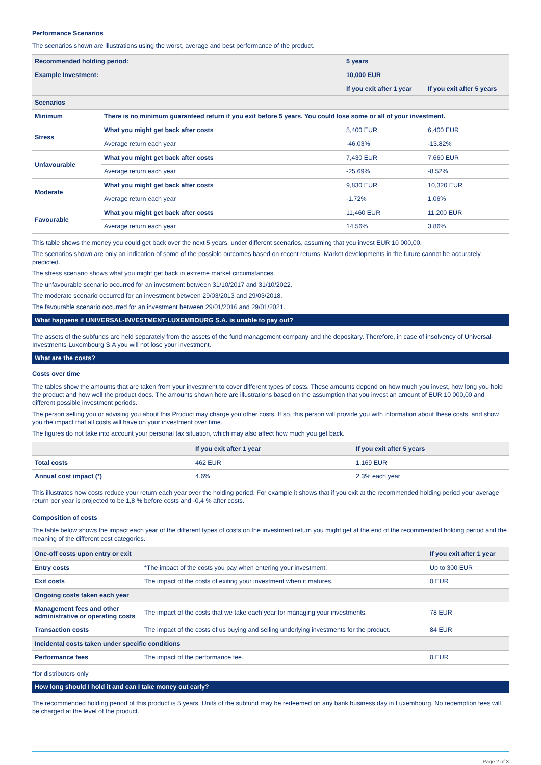Performance Scenarios
The scenarios shown are illustrations using the worst, average and best performance of the product.
| Recommended holding period: | | 5 years | |
| --- | --- | --- | --- |
| Example Investment: | | 10,000 EUR | |
| | | If you exit after 1 year | If you exit after 5 years |
| Scenarios | | | |
| Minimum | There is no minimum guaranteed return if you exit before 5 years. You could lose some or all of your investment. | | |
| Stress | What you might get back after costs | 5,400 EUR | 6,400 EUR |
| | Average return each year | -46.03% | -13.82% |
| Unfavourable | What you might get back after costs | 7,430 EUR | 7,660 EUR |
| | Average return each year | -25.69% | -8.52% |
| Moderate | What you might get back after costs | 9,830 EUR | 10,320 EUR |
| | Average return each year | -1.72% | 1.06% |
| Favourable | What you might get back after costs | 11,460 EUR | 11,200 EUR |
| | Average return each year | 14.56% | 3.86% |
This table shows the money you could get back over the next 5 years, under different scenarios, assuming that you invest EUR 10 000,00.
The scenarios shown are only an indication of some of the possible outcomes based on recent returns. Market developments in the future cannot be accurately predicted.
The stress scenario shows what you might get back in extreme market circumstances.
The unfavourable scenario occurred for an investment between 31/10/2017 and 31/10/2022.
The moderate scenario occurred for an investment between 29/03/2013 and 29/03/2018.
The favourable scenario occurred for an investment between 29/01/2016 and 29/01/2021.
What happens if UNIVERSAL-INVESTMENT-LUXEMBOURG S.A. is unable to pay out?
The assets of the subfunds are held separately from the assets of the fund management company and the depositary. Therefore, in case of insolvency of Universal-Investments-Luxembourg S.A you will not lose your investment.
What are the costs?
Costs over time
The tables show the amounts that are taken from your investment to cover different types of costs. These amounts depend on how much you invest, how long you hold the product and how well the product does. The amounts shown here are illustrations based on the assumption that you invest an amount of EUR 10 000,00 and different possible investment periods.
The person selling you or advising you about this Product may charge you other costs. If so, this person will provide you with information about these costs, and show you the impact that all costs will have on your investment over time.
The figures do not take into account your personal tax situation, which may also affect how much you get back.
| | If you exit after 1 year | If you exit after 5 years |
| --- | --- | --- |
| Total costs | 462 EUR | 1,169 EUR |
| Annual cost impact (*) | 4.6% | 2.3% each year |
This illustrates how costs reduce your return each year over the holding period. For example it shows that if you exit at the recommended holding period your average return per year is projected to be 1,8 % before costs and -0,4 % after costs.
Composition of costs
The table below shows the impact each year of the different types of costs on the investment return you might get at the end of the recommended holding period and the meaning of the different cost categories.
| One-off costs upon entry or exit | | If you exit after 1 year |
| --- | --- | --- |
| Entry costs | *The impact of the costs you pay when entering your investment. | Up to 300 EUR |
| Exit costs | The impact of the costs of exiting your investment when it matures. | 0 EUR |
| Ongoing costs taken each year | | |
| Management fees and other administrative or operating costs | The impact of the costs that we take each year for managing your investments. | 78 EUR |
| Transaction costs | The impact of the costs of us buying and selling underlying investments for the product. | 84 EUR |
| Incidental costs taken under specific conditions | | |
| Performance fees | The impact of the performance fee. | 0 EUR |
*for distributors only
How long should I hold it and can I take money out early?
The recommended holding period of this product is 5 years. Units of the subfund may be redeemed on any bank business day in Luxembourg. No redemption fees will be charged at the level of the product.
Page 2 of 3